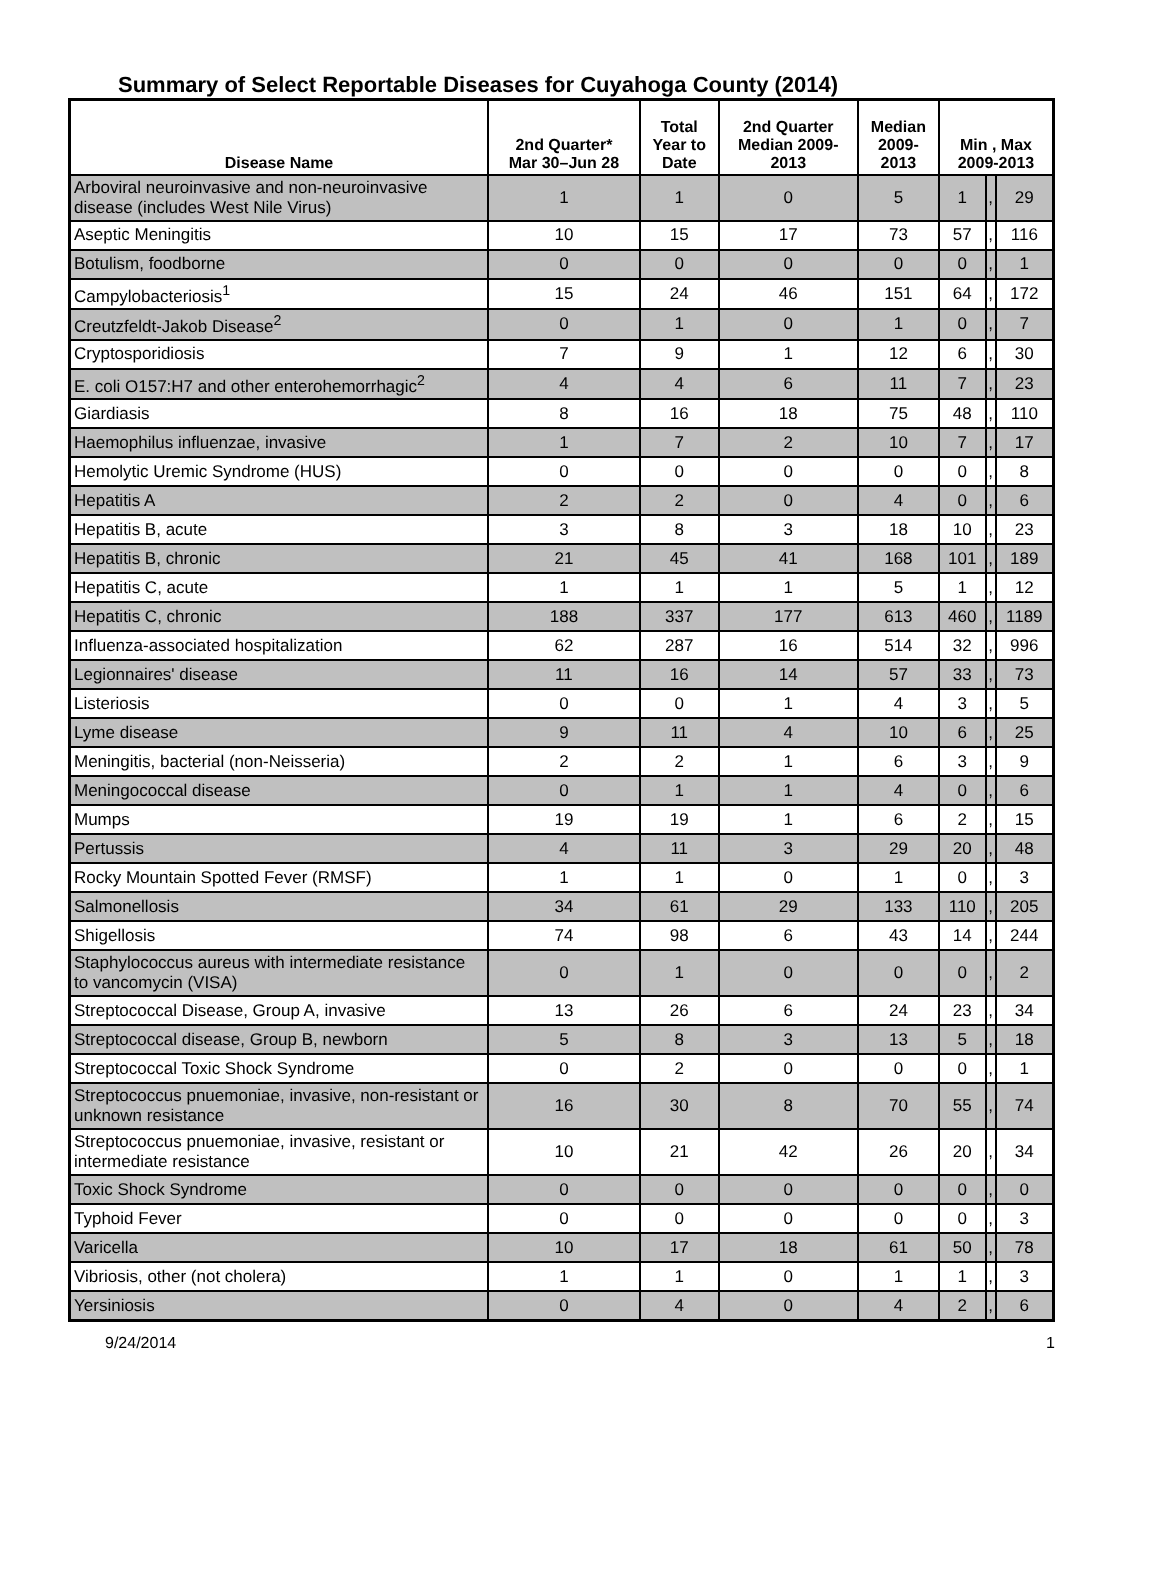Summary of Select Reportable Diseases for Cuyahoga County (2014)
| Disease Name | 2nd Quarter* Mar 30–Jun 28 | Total Year to Date | 2nd Quarter Median 2009- 2013 | Median 2009- 2013 | Min , Max 2009-2013 | | |
| --- | --- | --- | --- | --- | --- | --- | --- |
| Arboviral neuroinvasive and non-neuroinvasive disease (includes West Nile Virus) | 1 | 1 | 0 | 5 | 1 | , | 29 |
| Aseptic Meningitis | 10 | 15 | 17 | 73 | 57 | , | 116 |
| Botulism, foodborne | 0 | 0 | 0 | 0 | 0 | , | 1 |
| Campylobacteriosis<sup>1</sup> | 15 | 24 | 46 | 151 | 64 | , | 172 |
| Creutzfeldt-Jakob Disease<sup>2</sup> | 0 | 1 | 0 | 1 | 0 | , | 7 |
| Cryptosporidiosis | 7 | 9 | 1 | 12 | 6 | , | 30 |
| E. coli O157:H7 and other enterohemorrhagic<sup>2</sup> | 4 | 4 | 6 | 11 | 7 | , | 23 |
| Giardiasis | 8 | 16 | 18 | 75 | 48 | , | 110 |
| Haemophilus influenzae, invasive | 1 | 7 | 2 | 10 | 7 | , | 17 |
| Hemolytic Uremic Syndrome (HUS) | 0 | 0 | 0 | 0 | 0 | , | 8 |
| Hepatitis A | 2 | 2 | 0 | 4 | 0 | , | 6 |
| Hepatitis B, acute | 3 | 8 | 3 | 18 | 10 | , | 23 |
| Hepatitis B, chronic | 21 | 45 | 41 | 168 | 101 | , | 189 |
| Hepatitis C, acute | 1 | 1 | 1 | 5 | 1 | , | 12 |
| Hepatitis C, chronic | 188 | 337 | 177 | 613 | 460 | , | 1189 |
| Influenza-associated hospitalization | 62 | 287 | 16 | 514 | 32 | , | 996 |
| Legionnaires' disease | 11 | 16 | 14 | 57 | 33 | , | 73 |
| Listeriosis | 0 | 0 | 1 | 4 | 3 | , | 5 |
| Lyme disease | 9 | 11 | 4 | 10 | 6 | , | 25 |
| Meningitis, bacterial (non-Neisseria) | 2 | 2 | 1 | 6 | 3 | , | 9 |
| Meningococcal disease | 0 | 1 | 1 | 4 | 0 | , | 6 |
| Mumps | 19 | 19 | 1 | 6 | 2 | , | 15 |
| Pertussis | 4 | 11 | 3 | 29 | 20 | , | 48 |
| Rocky Mountain Spotted Fever (RMSF) | 1 | 1 | 0 | 1 | 0 | , | 3 |
| Salmonellosis | 34 | 61 | 29 | 133 | 110 | , | 205 |
| Shigellosis | 74 | 98 | 6 | 43 | 14 | , | 244 |
| Staphylococcus aureus with intermediate resistance to vancomycin (VISA) | 0 | 1 | 0 | 0 | 0 | , | 2 |
| Streptococcal Disease, Group A, invasive | 13 | 26 | 6 | 24 | 23 | , | 34 |
| Streptococcal disease, Group B, newborn | 5 | 8 | 3 | 13 | 5 | , | 18 |
| Streptococcal Toxic Shock Syndrome | 0 | 2 | 0 | 0 | 0 | , | 1 |
| Streptococcus pnuemoniae, invasive, non-resistant or unknown resistance | 16 | 30 | 8 | 70 | 55 | , | 74 |
| Streptococcus pnuemoniae, invasive, resistant or intermediate resistance | 10 | 21 | 42 | 26 | 20 | , | 34 |
| Toxic Shock Syndrome | 0 | 0 | 0 | 0 | 0 | , | 0 |
| Typhoid Fever | 0 | 0 | 0 | 0 | 0 | , | 3 |
| Varicella | 10 | 17 | 18 | 61 | 50 | , | 78 |
| Vibriosis, other (not cholera) | 1 | 1 | 0 | 1 | 1 | , | 3 |
| Yersiniosis | 0 | 4 | 0 | 4 | 2 | , | 6 |
9/24/2014 1